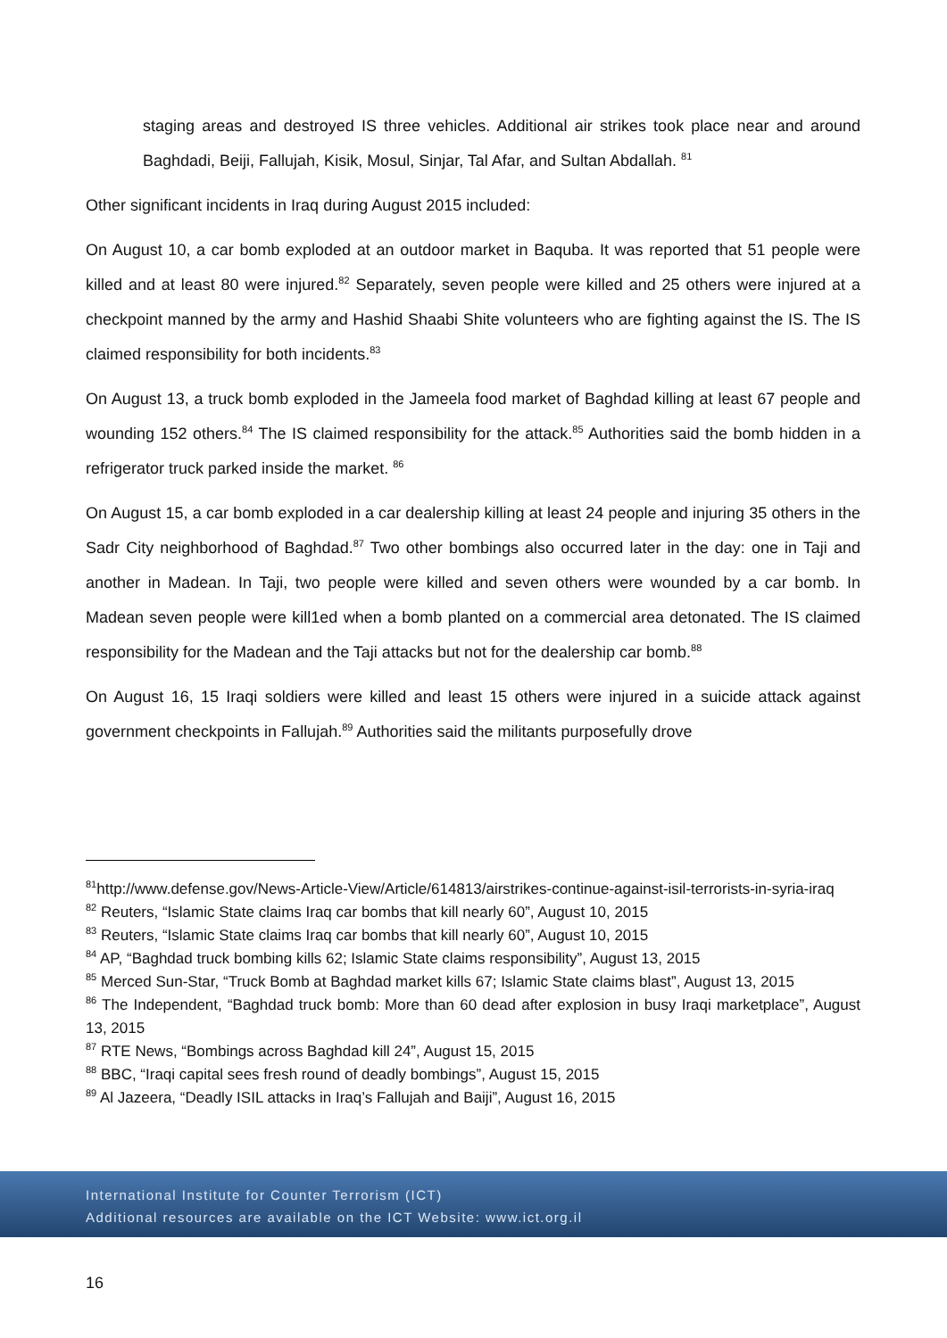staging areas and destroyed IS three vehicles. Additional air strikes took place near and around Baghdadi, Beiji, Fallujah, Kisik, Mosul, Sinjar, Tal Afar, and Sultan Abdallah. <sup>81</sup>
Other significant incidents in Iraq during August 2015 included:
On August 10, a car bomb exploded at an outdoor market in Baquba. It was reported that 51 people were killed and at least 80 were injured.<sup>82</sup> Separately, seven people were killed and 25 others were injured at a checkpoint manned by the army and Hashid Shaabi Shite volunteers who are fighting against the IS. The IS claimed responsibility for both incidents.<sup>83</sup>
On August 13, a truck bomb exploded in the Jameela food market of Baghdad killing at least 67 people and wounding 152 others.<sup>84</sup> The IS claimed responsibility for the attack.<sup>85</sup> Authorities said the bomb hidden in a refrigerator truck parked inside the market. <sup>86</sup>
On August 15, a car bomb exploded in a car dealership killing at least 24 people and injuring 35 others in the Sadr City neighborhood of Baghdad.<sup>87</sup> Two other bombings also occurred later in the day: one in Taji and another in Madean. In Taji, two people were killed and seven others were wounded by a car bomb. In Madean seven people were kill1ed when a bomb planted on a commercial area detonated. The IS claimed responsibility for the Madean and the Taji attacks but not for the dealership car bomb.<sup>88</sup>
On August 16, 15 Iraqi soldiers were killed and least 15 others were injured in a suicide attack against government checkpoints in Fallujah.<sup>89</sup> Authorities said the militants purposefully drove
<sup>81</sup> http://www.defense.gov/News-Article-View/Article/614813/airstrikes-continue-against-isil-terrorists-in-syria-iraq
<sup>82</sup> Reuters, “Islamic State claims Iraq car bombs that kill nearly 60”, August 10, 2015
<sup>83</sup> Reuters, “Islamic State claims Iraq car bombs that kill nearly 60”, August 10, 2015
<sup>84</sup> AP, “Baghdad truck bombing kills 62; Islamic State claims responsibility”, August 13, 2015
<sup>85</sup> Merced Sun-Star, “Truck Bomb at Baghdad market kills 67; Islamic State claims blast”, August 13, 2015
<sup>86</sup> The Independent, “Baghdad truck bomb: More than 60 dead after explosion in busy Iraqi marketplace”, August 13, 2015
<sup>87</sup> RTE News, “Bombings across Baghdad kill 24”, August 15, 2015
<sup>88</sup> BBC, “Iraqi capital sees fresh round of deadly bombings”, August 15, 2015
<sup>89</sup> Al Jazeera, “Deadly ISIL attacks in Iraq’s Fallujah and Baiji”, August 16, 2015
International Institute for Counter Terrorism (ICT)
Additional resources are available on the ICT Website: www.ict.org.il
16